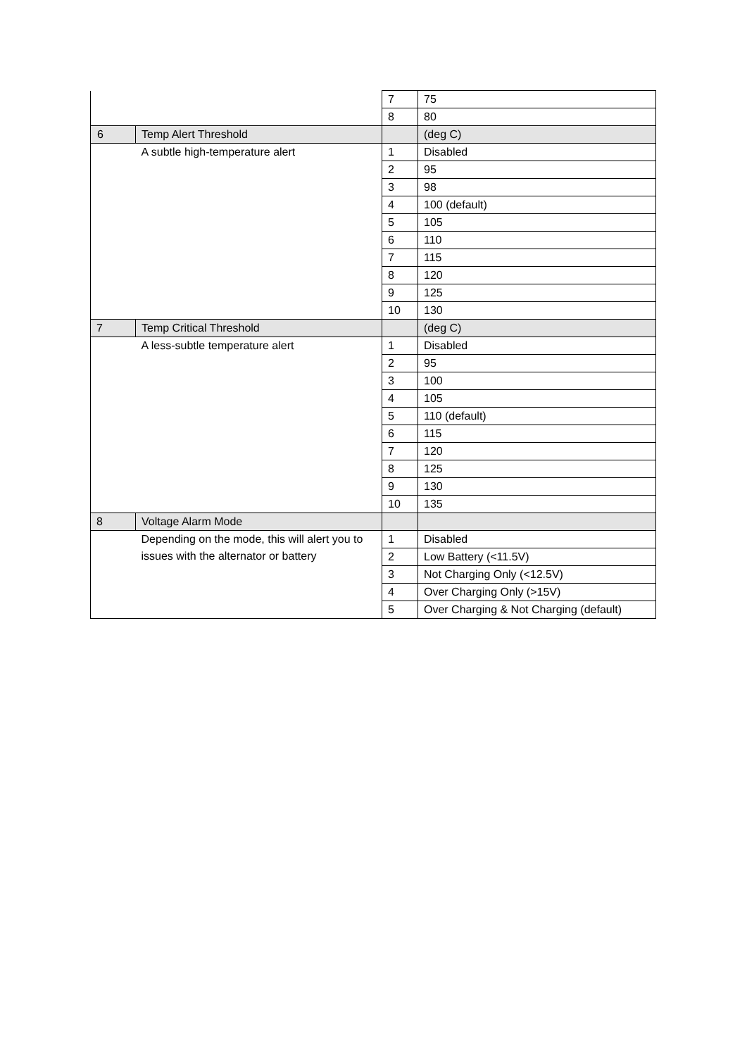| | | 7 | 75 |
| | | 8 | 80 |
| 6 | Temp Alert Threshold | | (deg C) |
| | A subtle high-temperature alert | 1 | Disabled |
| | | 2 | 95 |
| | | 3 | 98 |
| | | 4 | 100 (default) |
| | | 5 | 105 |
| | | 6 | 110 |
| | | 7 | 115 |
| | | 8 | 120 |
| | | 9 | 125 |
| | | 10 | 130 |
| 7 | Temp Critical Threshold | | (deg C) |
| | A less-subtle temperature alert | 1 | Disabled |
| | | 2 | 95 |
| | | 3 | 100 |
| | | 4 | 105 |
| | | 5 | 110 (default) |
| | | 6 | 115 |
| | | 7 | 120 |
| | | 8 | 125 |
| | | 9 | 130 |
| | | 10 | 135 |
| 8 | Voltage Alarm Mode | | |
| | Depending on the mode, this will alert you to issues with the alternator or battery | 1 | Disabled |
| | | 2 | Low Battery (<11.5V) |
| | | 3 | Not Charging Only (<12.5V) |
| | | 4 | Over Charging Only (>15V) |
| | | 5 | Over Charging & Not Charging (default) |